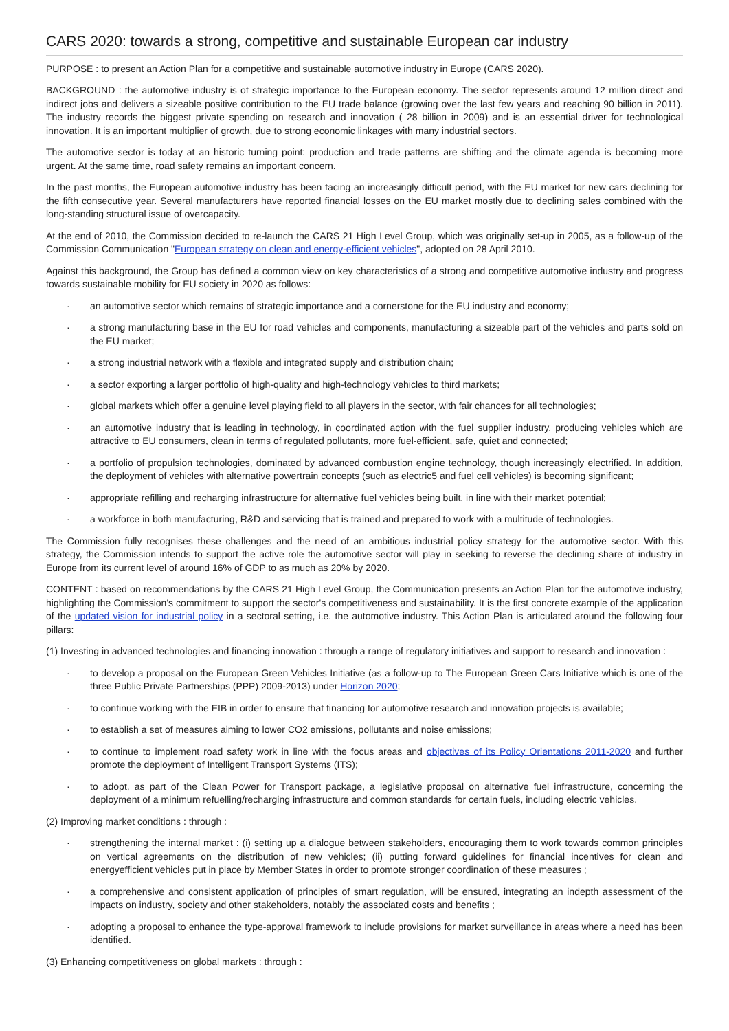CARS 2020: towards a strong, competitive and sustainable European car industry
PURPOSE : to present an Action Plan for a competitive and sustainable automotive industry in Europe (CARS 2020).
BACKGROUND : the automotive industry is of strategic importance to the European economy. The sector represents around 12 million direct and indirect jobs and delivers a sizeable positive contribution to the EU trade balance (growing over the last few years and reaching 90 billion in 2011). The industry records the biggest private spending on research and innovation ( 28 billion in 2009) and is an essential driver for technological innovation. It is an important multiplier of growth, due to strong economic linkages with many industrial sectors.
The automotive sector is today at an historic turning point: production and trade patterns are shifting and the climate agenda is becoming more urgent. At the same time, road safety remains an important concern.
In the past months, the European automotive industry has been facing an increasingly difficult period, with the EU market for new cars declining for the fifth consecutive year. Several manufacturers have reported financial losses on the EU market mostly due to declining sales combined with the long-standing structural issue of overcapacity.
At the end of 2010, the Commission decided to re-launch the CARS 21 High Level Group, which was originally set-up in 2005, as a follow-up of the Commission Communication "European strategy on clean and energy-efficient vehicles", adopted on 28 April 2010.
Against this background, the Group has defined a common view on key characteristics of a strong and competitive automotive industry and progress towards sustainable mobility for EU society in 2020 as follows:
· an automotive sector which remains of strategic importance and a cornerstone for the EU industry and economy;
· a strong manufacturing base in the EU for road vehicles and components, manufacturing a sizeable part of the vehicles and parts sold on the EU market;
· a strong industrial network with a flexible and integrated supply and distribution chain;
· a sector exporting a larger portfolio of high-quality and high-technology vehicles to third markets;
· global markets which offer a genuine level playing field to all players in the sector, with fair chances for all technologies;
· an automotive industry that is leading in technology, in coordinated action with the fuel supplier industry, producing vehicles which are attractive to EU consumers, clean in terms of regulated pollutants, more fuel-efficient, safe, quiet and connected;
· a portfolio of propulsion technologies, dominated by advanced combustion engine technology, though increasingly electrified. In addition, the deployment of vehicles with alternative powertrain concepts (such as electric5 and fuel cell vehicles) is becoming significant;
· appropriate refilling and recharging infrastructure for alternative fuel vehicles being built, in line with their market potential;
· a workforce in both manufacturing, R&D and servicing that is trained and prepared to work with a multitude of technologies.
The Commission fully recognises these challenges and the need of an ambitious industrial policy strategy for the automotive sector. With this strategy, the Commission intends to support the active role the automotive sector will play in seeking to reverse the declining share of industry in Europe from its current level of around 16% of GDP to as much as 20% by 2020.
CONTENT : based on recommendations by the CARS 21 High Level Group, the Communication presents an Action Plan for the automotive industry, highlighting the Commission's commitment to support the sector's competitiveness and sustainability. It is the first concrete example of the application of the updated vision for industrial policy in a sectoral setting, i.e. the automotive industry. This Action Plan is articulated around the following four pillars:
(1) Investing in advanced technologies and financing innovation : through a range of regulatory initiatives and support to research and innovation :
· to develop a proposal on the European Green Vehicles Initiative (as a follow-up to The European Green Cars Initiative which is one of the three Public Private Partnerships (PPP) 2009-2013) under Horizon 2020;
· to continue working with the EIB in order to ensure that financing for automotive research and innovation projects is available;
· to establish a set of measures aiming to lower CO2 emissions, pollutants and noise emissions;
· to continue to implement road safety work in line with the focus areas and objectives of its Policy Orientations 2011-2020 and further promote the deployment of Intelligent Transport Systems (ITS);
· to adopt, as part of the Clean Power for Transport package, a legislative proposal on alternative fuel infrastructure, concerning the deployment of a minimum refuelling/recharging infrastructure and common standards for certain fuels, including electric vehicles.
(2) Improving market conditions : through :
· strengthening the internal market : (i) setting up a dialogue between stakeholders, encouraging them to work towards common principles on vertical agreements on the distribution of new vehicles; (ii) putting forward guidelines for financial incentives for clean and energyefficient vehicles put in place by Member States in order to promote stronger coordination of these measures ;
· a comprehensive and consistent application of principles of smart regulation, will be ensured, integrating an indepth assessment of the impacts on industry, society and other stakeholders, notably the associated costs and benefits ;
· adopting a proposal to enhance the type-approval framework to include provisions for market surveillance in areas where a need has been identified.
(3) Enhancing competitiveness on global markets : through :